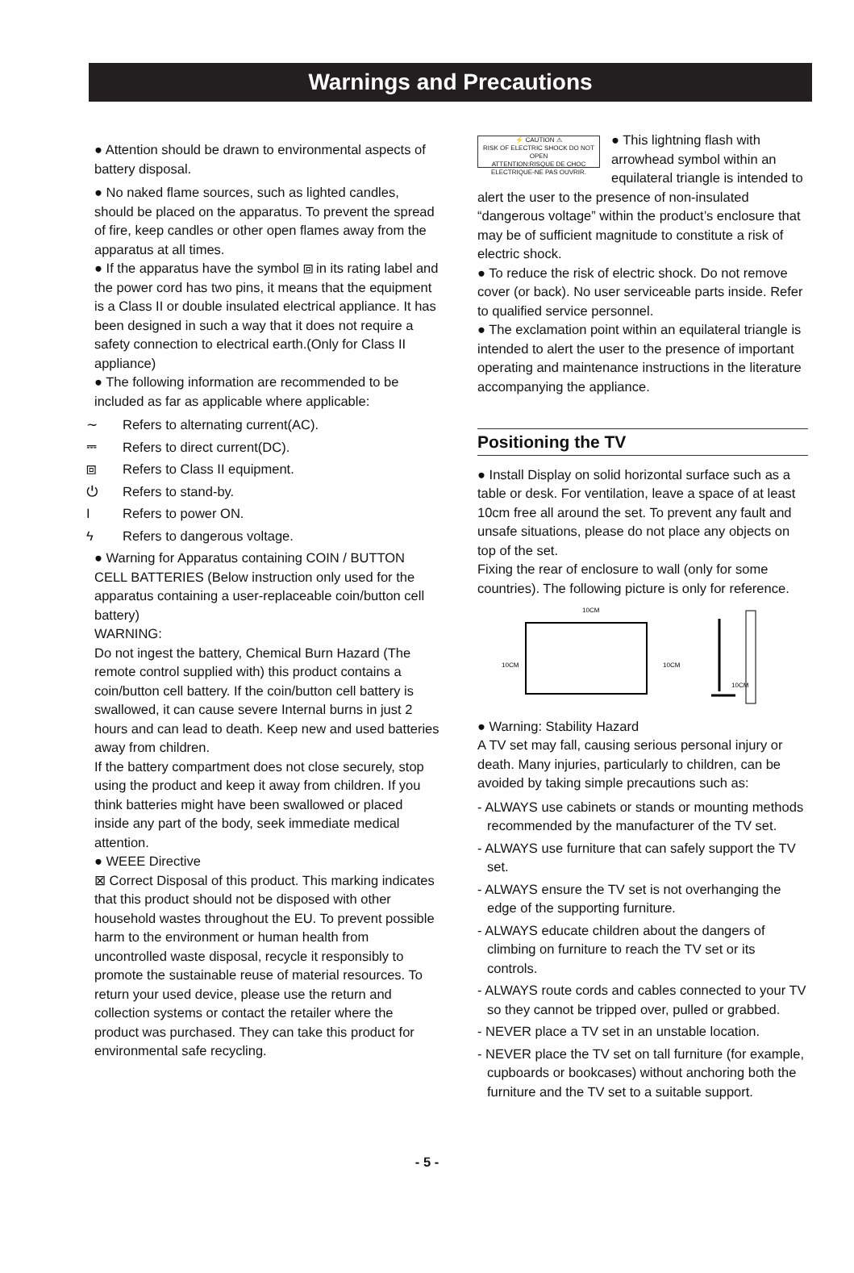Warnings and Precautions
● Attention should be drawn to environmental aspects of battery disposal.
● No naked flame sources, such as lighted candles, should be placed on the apparatus. To prevent the spread of fire, keep candles or other open flames away from the apparatus at all times.
● If the apparatus have the symbol ⧈ in its rating label and the power cord has two pins, it means that the equipment is a Class II or double insulated electrical appliance. It has been designed in such a way that it does not require a safety connection to electrical earth.(Only for Class II appliance)
● The following information are recommended to be included as far as applicable where applicable:
∼ Refers to alternating current(AC).
⎓ Refers to direct current(DC).
⧈ Refers to Class II equipment.
⏻ Refers to stand-by.
I Refers to power ON.
ϟ Refers to dangerous voltage.
● Warning for Apparatus containing COIN / BUTTON CELL BATTERIES (Below instruction only used for the apparatus containing a user-replaceable coin/button cell battery)
WARNING:
Do not ingest the battery, Chemical Burn Hazard (The remote control supplied with) this product contains a coin/button cell battery. If the coin/button cell battery is swallowed, it can cause severe Internal burns in just 2 hours and can lead to death. Keep new and used batteries away from children.
If the battery compartment does not close securely, stop using the product and keep it away from children. If you think batteries might have been swallowed or placed inside any part of the body, seek immediate medical attention.
● WEEE Directive
⊠ Correct Disposal of this product. This marking indicates that this product should not be disposed with other household wastes throughout the EU. To prevent possible harm to the environment or human health from uncontrolled waste disposal, recycle it responsibly to promote the sustainable reuse of material resources. To return your used device, please use the return and collection systems or contact the retailer where the product was purchased. They can take this product for environmental safe recycling.
⚡ CAUTION ⚠
RISK OF ELECTRIC SHOCK DO NOT OPEN
ATTENTION:RISQUE DE CHOC ELECTRIQUE-NE PAS OUVRIR.
● This lightning flash with arrowhead symbol within an equilateral triangle is intended to alert the user to the presence of non-insulated “dangerous voltage” within the product’s enclosure that may be of sufficient magnitude to constitute a risk of electric shock.
● To reduce the risk of electric shock. Do not remove cover (or back). No user serviceable parts inside. Refer to qualified service personnel.
● The exclamation point within an equilateral triangle is intended to alert the user to the presence of important operating and maintenance instructions in the literature accompanying the appliance.
Positioning the TV
● Install Display on solid horizontal surface such as a table or desk. For ventilation, leave a space of at least 10cm free all around the set. To prevent any fault and unsafe situations, please do not place any objects on top of the set.
Fixing the rear of enclosure to wall (only for some countries). The following picture is only for reference.
10CM
10CM
10CM
10CM
● Warning: Stability Hazard
A TV set may fall, causing serious personal injury or death. Many injuries, particularly to children, can be avoided by taking simple precautions such as:
- ALWAYS use cabinets or stands or mounting methods recommended by the manufacturer of the TV set.
- ALWAYS use furniture that can safely support the TV set.
- ALWAYS ensure the TV set is not overhanging the edge of the supporting furniture.
- ALWAYS educate children about the dangers of climbing on furniture to reach the TV set or its controls.
- ALWAYS route cords and cables connected to your TV so they cannot be tripped over, pulled or grabbed.
- NEVER place a TV set in an unstable location.
- NEVER place the TV set on tall furniture (for example, cupboards or bookcases) without anchoring both the furniture and the TV set to a suitable support.
- 5 -